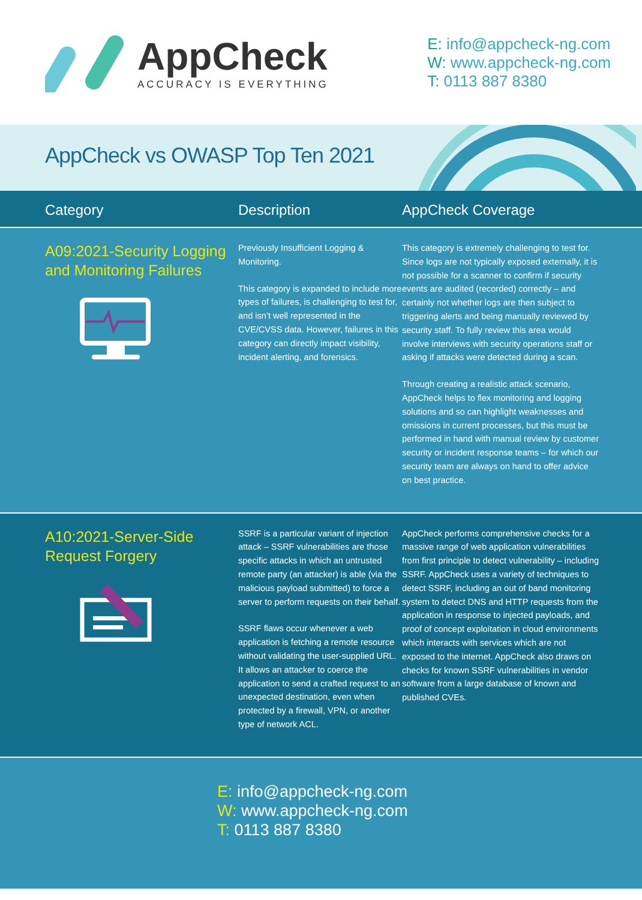AppCheck
ACCURACY IS EVERYTHING
E: info@appcheck-ng.com
W: www.appcheck-ng.com
T: 0113 887 8380
AppCheck vs OWASP Top Ten 2021
| Category | Description | AppCheck Coverage |
| --- | --- | --- |
| A09:2021-Security Logging and Monitoring Failures | Previously Insufficient Logging & Monitoring. This category is expanded to include more types of failures, is challenging to test for, and isn’t well represented in the CVE/CVSS data. However, failures in this category can directly impact visibility, incident alerting, and forensics. | This category is extremely challenging to test for. Since logs are not typically exposed externally, it is not possible for a scanner to confirm if security events are audited (recorded) correctly – and certainly not whether logs are then subject to triggering alerts and being manually reviewed by security staff. To fully review this area would involve interviews with security operations staff or asking if attacks were detected during a scan. Through creating a realistic attack scenario, AppCheck helps to flex monitoring and logging solutions and so can highlight weaknesses and omissions in current processes, but this must be performed in hand with manual review by customer security or incident response teams – for which our security team are always on hand to offer advice on best practice. |
| A10:2021-Server-Side Request Forgery | SSRF is a particular variant of injection attack – SSRF vulnerabilities are those specific attacks in which an untrusted remote party (an attacker) is able (via the malicious payload submitted) to force a server to perform requests on their behalf. SSRF flaws occur whenever a web application is fetching a remote resource without validating the user-supplied URL. It allows an attacker to coerce the application to send a crafted request to an unexpected destination, even when protected by a firewall, VPN, or another type of network ACL. | AppCheck performs comprehensive checks for a massive range of web application vulnerabilities from first principle to detect vulnerability – including SSRF. AppCheck uses a variety of techniques to detect SSRF, including an out of band monitoring system to detect DNS and HTTP requests from the application in response to injected payloads, and proof of concept exploitation in cloud environments which interacts with services which are not exposed to the internet. AppCheck also draws on checks for known SSRF vulnerabilities in vendor software from a large database of known and published CVEs. |
E: info@appcheck-ng.com
W: www.appcheck-ng.com
T: 0113 887 8380